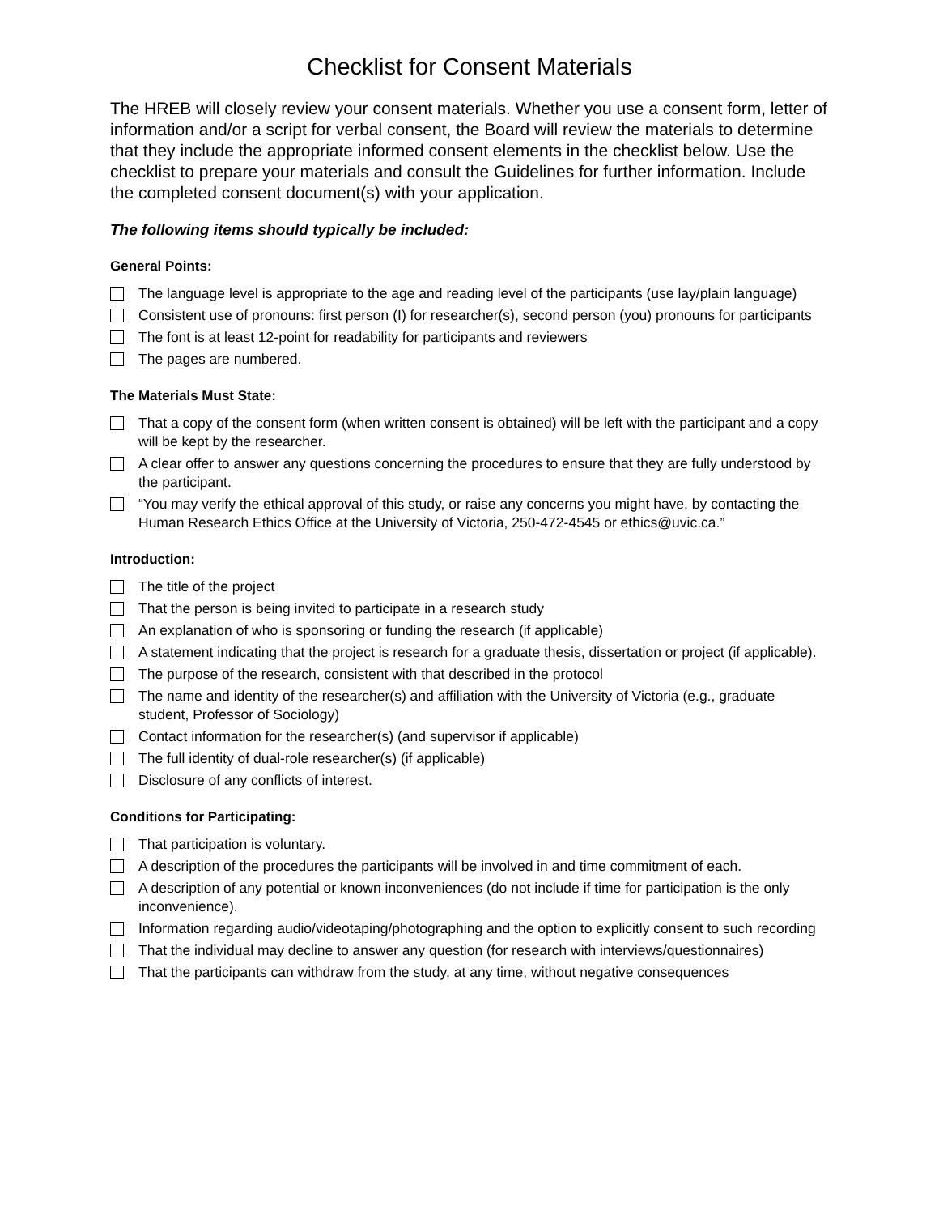Checklist for Consent Materials
The HREB will closely review your consent materials. Whether you use a consent form, letter of information and/or a script for verbal consent, the Board will review the materials to determine that they include the appropriate informed consent elements in the checklist below. Use the checklist to prepare your materials and consult the Guidelines for further information. Include the completed consent document(s) with your application.
The following items should typically be included:
General Points:
The language level is appropriate to the age and reading level of the participants (use lay/plain language)
Consistent use of pronouns: first person (I) for researcher(s), second person (you) pronouns for participants
The font is at least 12-point for readability for participants and reviewers
The pages are numbered.
The Materials Must State:
That a copy of the consent form (when written consent is obtained) will be left with the participant and a copy will be kept by the researcher.
A clear offer to answer any questions concerning the procedures to ensure that they are fully understood by the participant.
“You may verify the ethical approval of this study, or raise any concerns you might have, by contacting the Human Research Ethics Office at the University of Victoria, 250-472-4545 or ethics@uvic.ca.”
Introduction:
The title of the project
That the person is being invited to participate in a research study
An explanation of who is sponsoring or funding the research (if applicable)
A statement indicating that the project is research for a graduate thesis, dissertation or project (if applicable).
The purpose of the research, consistent with that described in the protocol
The name and identity of the researcher(s) and affiliation with the University of Victoria (e.g., graduate student, Professor of Sociology)
Contact information for the researcher(s) (and supervisor if applicable)
The full identity of dual-role researcher(s) (if applicable)
Disclosure of any conflicts of interest.
Conditions for Participating:
That participation is voluntary.
A description of the procedures the participants will be involved in and time commitment of each.
A description of any potential or known inconveniences (do not include if time for participation is the only inconvenience).
Information regarding audio/videotaping/photographing and the option to explicitly consent to such recording
That the individual may decline to answer any question (for research with interviews/questionnaires)
That the participants can withdraw from the study, at any time, without negative consequences